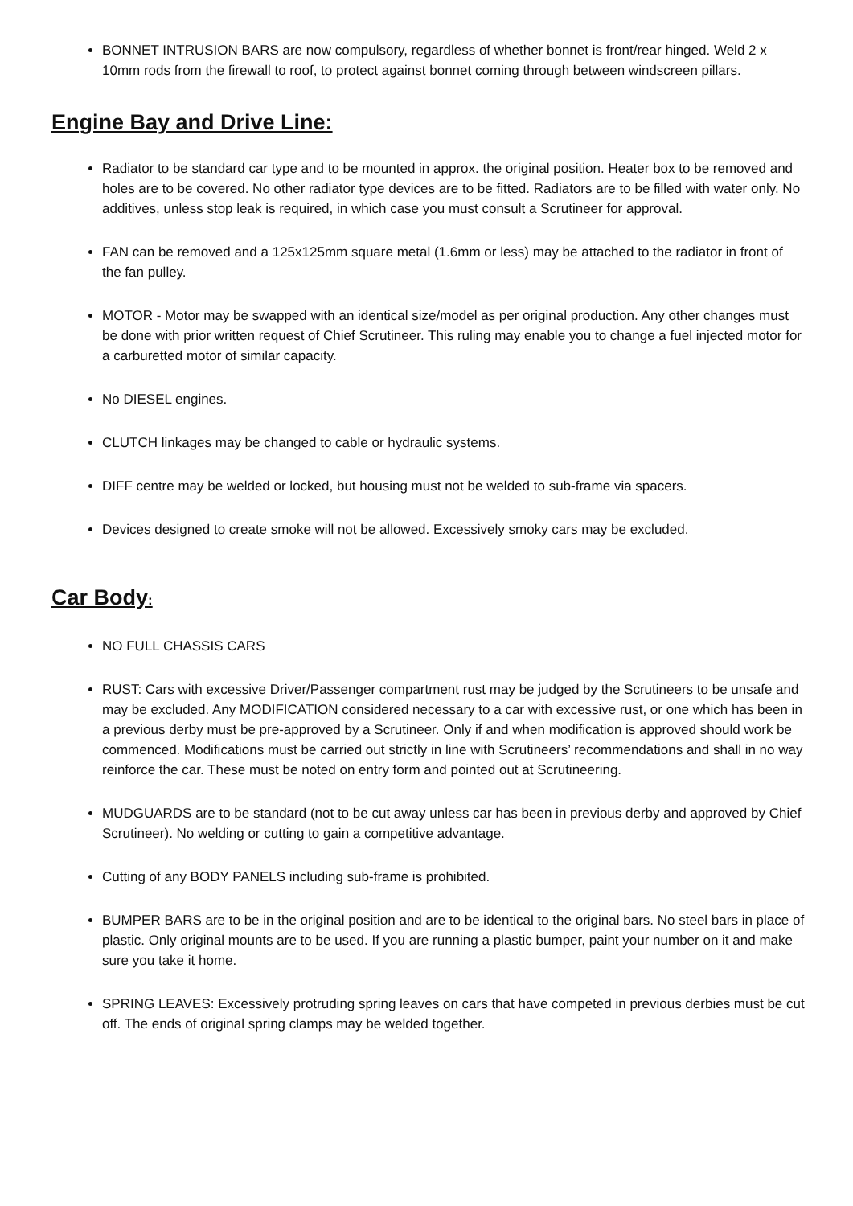BONNET INTRUSION BARS are now compulsory, regardless of whether bonnet is front/rear hinged. Weld 2 x 10mm rods from the firewall to roof, to protect against bonnet coming through between windscreen pillars.
Engine Bay and Drive Line:
Radiator to be standard car type and to be mounted in approx. the original position. Heater box to be removed and holes are to be covered. No other radiator type devices are to be fitted. Radiators are to be filled with water only. No additives, unless stop leak is required, in which case you must consult a Scrutineer for approval.
FAN can be removed and a 125x125mm square metal (1.6mm or less) may be attached to the radiator in front of the fan pulley.
MOTOR - Motor may be swapped with an identical size/model as per original production. Any other changes must be done with prior written request of Chief Scrutineer. This ruling may enable you to change a fuel injected motor for a carburetted motor of similar capacity.
No DIESEL engines.
CLUTCH linkages may be changed to cable or hydraulic systems.
DIFF centre may be welded or locked, but housing must not be welded to sub-frame via spacers.
Devices designed to create smoke will not be allowed. Excessively smoky cars may be excluded.
Car Body:
NO FULL CHASSIS CARS
RUST: Cars with excessive Driver/Passenger compartment rust may be judged by the Scrutineers to be unsafe and may be excluded. Any MODIFICATION considered necessary to a car with excessive rust, or one which has been in a previous derby must be pre-approved by a Scrutineer. Only if and when modification is approved should work be commenced. Modifications must be carried out strictly in line with Scrutineers’ recommendations and shall in no way reinforce the car. These must be noted on entry form and pointed out at Scrutineering.
MUDGUARDS are to be standard (not to be cut away unless car has been in previous derby and approved by Chief Scrutineer). No welding or cutting to gain a competitive advantage.
Cutting of any BODY PANELS including sub-frame is prohibited.
BUMPER BARS are to be in the original position and are to be identical to the original bars. No steel bars in place of plastic. Only original mounts are to be used. If you are running a plastic bumper, paint your number on it and make sure you take it home.
SPRING LEAVES: Excessively protruding spring leaves on cars that have competed in previous derbies must be cut off. The ends of original spring clamps may be welded together.